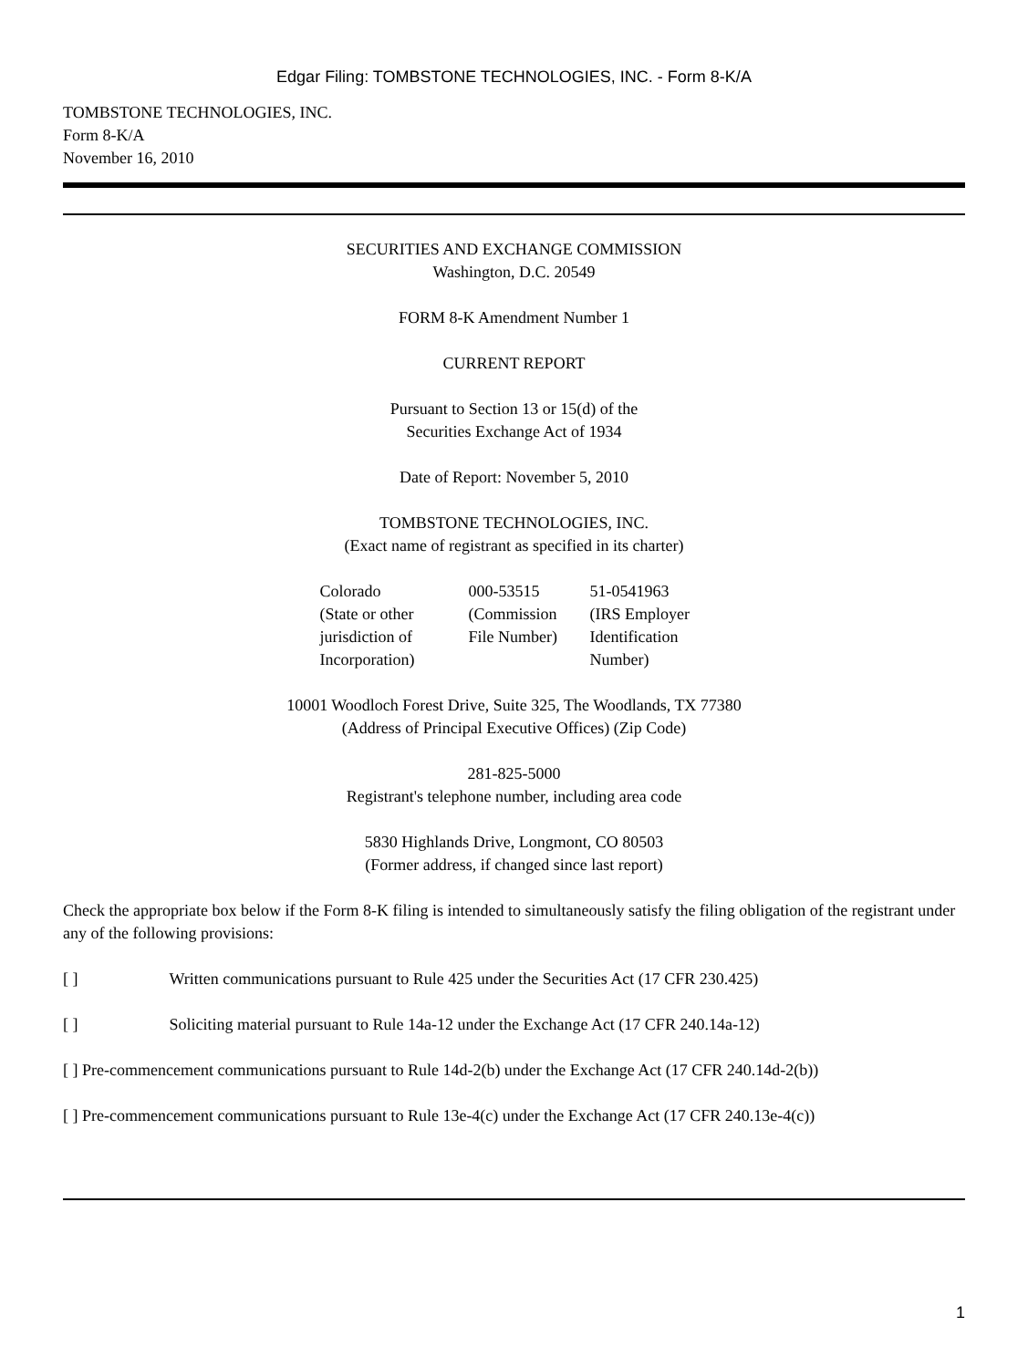Edgar Filing: TOMBSTONE TECHNOLOGIES, INC. - Form 8-K/A
TOMBSTONE TECHNOLOGIES, INC.
Form 8-K/A
November 16, 2010
SECURITIES AND EXCHANGE COMMISSION
Washington, D.C. 20549
FORM 8-K Amendment Number 1
CURRENT REPORT
Pursuant to Section 13 or 15(d) of the
Securities Exchange Act of 1934
Date of Report: November 5, 2010
TOMBSTONE TECHNOLOGIES, INC.
(Exact name of registrant as specified in its charter)
| Colorado | 000-53515 | 51-0541963 |
| (State or other jurisdiction of Incorporation) | (Commission File Number) | (IRS Employer Identification Number) |
10001 Woodloch Forest Drive, Suite 325, The Woodlands, TX 77380
(Address of Principal Executive Offices) (Zip Code)
281-825-5000
Registrant's telephone number, including area code
5830 Highlands Drive, Longmont, CO 80503
(Former address, if changed since last report)
Check the appropriate box below if the Form 8-K filing is intended to simultaneously satisfy the filing obligation of the registrant under any of the following provisions:
[ ] Written communications pursuant to Rule 425 under the Securities Act (17 CFR 230.425)
[ ] Soliciting material pursuant to Rule 14a-12 under the Exchange Act (17 CFR 240.14a-12)
[ ] Pre-commencement communications pursuant to Rule 14d-2(b) under the Exchange Act (17 CFR 240.14d-2(b))
[ ] Pre-commencement communications pursuant to Rule 13e-4(c) under the Exchange Act (17 CFR 240.13e-4(c))
1